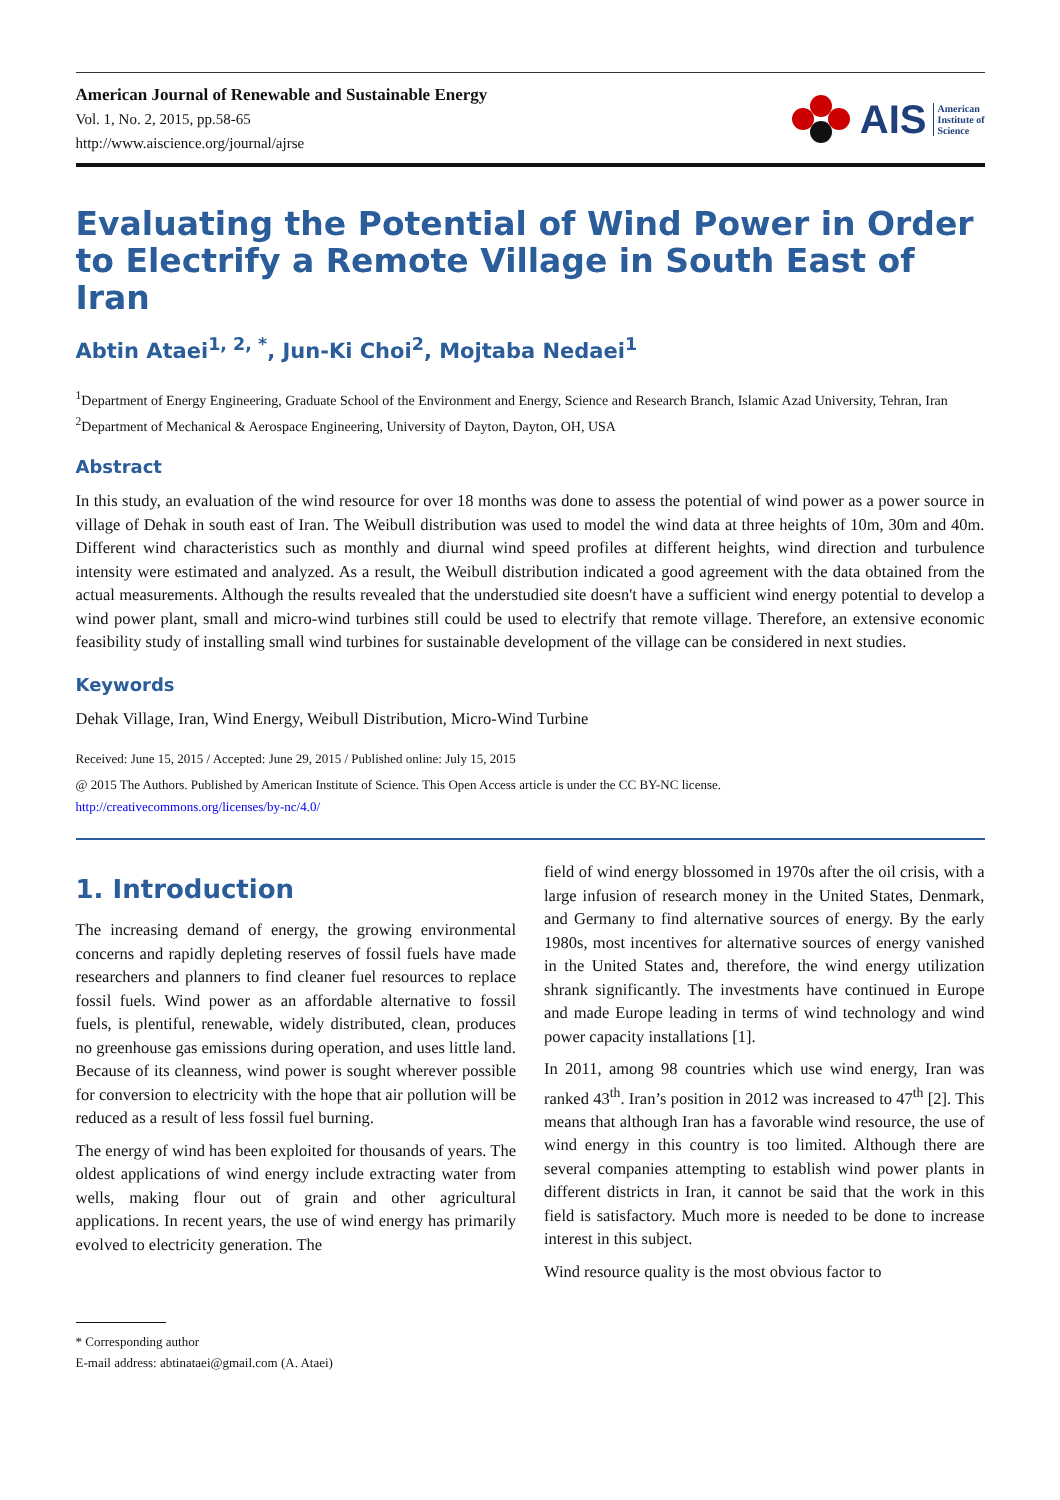American Journal of Renewable and Sustainable Energy
Vol. 1, No. 2, 2015, pp.58-65
http://www.aiscience.org/journal/ajrse
AIS American
Institute of
Science
Evaluating the Potential of Wind Power in Order to Electrify a Remote Village in South East of Iran
Abtin Ataei<sup>1, 2, *</sup>, Jun-Ki Choi<sup>2</sup>, Mojtaba Nedaei<sup>1</sup>
<sup>1</sup> Department of Energy Engineering, Graduate School of the Environment and Energy, Science and Research Branch, Islamic Azad University, Tehran, Iran
<sup>2</sup> Department of Mechanical & Aerospace Engineering, University of Dayton, Dayton, OH, USA
Abstract
In this study, an evaluation of the wind resource for over 18 months was done to assess the potential of wind power as a power source in village of Dehak in south east of Iran. The Weibull distribution was used to model the wind data at three heights of 10m, 30m and 40m. Different wind characteristics such as monthly and diurnal wind speed profiles at different heights, wind direction and turbulence intensity were estimated and analyzed. As a result, the Weibull distribution indicated a good agreement with the data obtained from the actual measurements. Although the results revealed that the understudied site doesn't have a sufficient wind energy potential to develop a wind power plant, small and micro-wind turbines still could be used to electrify that remote village. Therefore, an extensive economic feasibility study of installing small wind turbines for sustainable development of the village can be considered in next studies.
Keywords
Dehak Village, Iran, Wind Energy, Weibull Distribution, Micro-Wind Turbine
Received: June 15, 2015 / Accepted: June 29, 2015 / Published online: July 15, 2015
@ 2015 The Authors. Published by American Institute of Science. This Open Access article is under the CC BY-NC license.
http://creativecommons.org/licenses/by-nc/4.0/
1. Introduction
The increasing demand of energy, the growing environmental concerns and rapidly depleting reserves of fossil fuels have made researchers and planners to find cleaner fuel resources to replace fossil fuels. Wind power as an affordable alternative to fossil fuels, is plentiful, renewable, widely distributed, clean, produces no greenhouse gas emissions during operation, and uses little land. Because of its cleanness, wind power is sought wherever possible for conversion to electricity with the hope that air pollution will be reduced as a result of less fossil fuel burning.
The energy of wind has been exploited for thousands of years. The oldest applications of wind energy include extracting water from wells, making flour out of grain and other agricultural applications. In recent years, the use of wind energy has primarily evolved to electricity generation. The
field of wind energy blossomed in 1970s after the oil crisis, with a large infusion of research money in the United States, Denmark, and Germany to find alternative sources of energy. By the early 1980s, most incentives for alternative sources of energy vanished in the United States and, therefore, the wind energy utilization shrank significantly. The investments have continued in Europe and made Europe leading in terms of wind technology and wind power capacity installations [1].
In 2011, among 98 countries which use wind energy, Iran was ranked 43<sup>th</sup>. Iran’s position in 2012 was increased to 47<sup>th</sup> [2]. This means that although Iran has a favorable wind resource, the use of wind energy in this country is too limited. Although there are several companies attempting to establish wind power plants in different districts in Iran, it cannot be said that the work in this field is satisfactory. Much more is needed to be done to increase interest in this subject.
Wind resource quality is the most obvious factor to
* Corresponding author
E-mail address: abtinataei@gmail.com (A. Ataei)